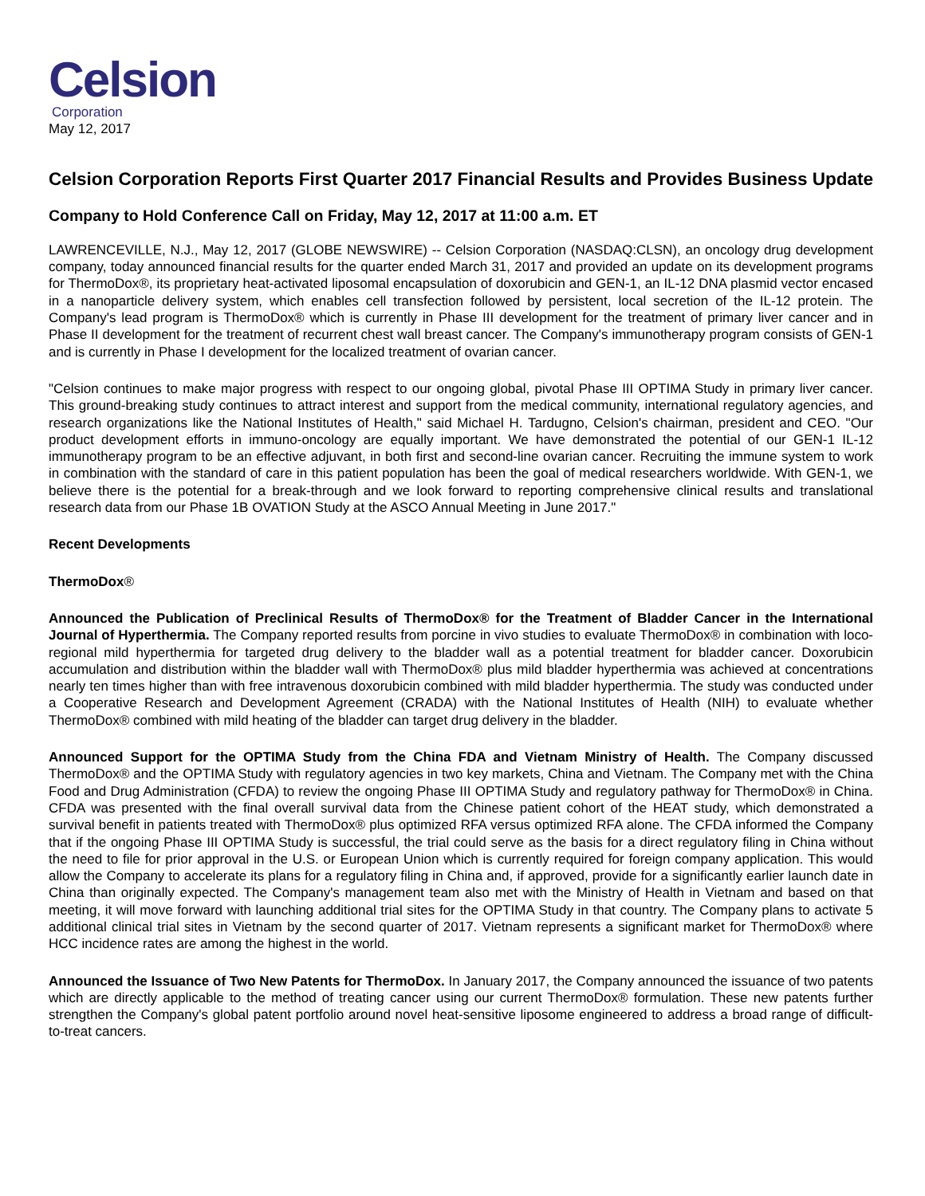Celsion
Corporation
May 12, 2017
Celsion Corporation Reports First Quarter 2017 Financial Results and Provides Business Update
Company to Hold Conference Call on Friday, May 12, 2017 at 11:00 a.m. ET
LAWRENCEVILLE, N.J., May 12, 2017 (GLOBE NEWSWIRE) -- Celsion Corporation (NASDAQ:CLSN), an oncology drug development company, today announced financial results for the quarter ended March 31, 2017 and provided an update on its development programs for ThermoDox®, its proprietary heat-activated liposomal encapsulation of doxorubicin and GEN-1, an IL-12 DNA plasmid vector encased in a nanoparticle delivery system, which enables cell transfection followed by persistent, local secretion of the IL-12 protein. The Company's lead program is ThermoDox® which is currently in Phase III development for the treatment of primary liver cancer and in Phase II development for the treatment of recurrent chest wall breast cancer. The Company's immunotherapy program consists of GEN-1 and is currently in Phase I development for the localized treatment of ovarian cancer.
"Celsion continues to make major progress with respect to our ongoing global, pivotal Phase III OPTIMA Study in primary liver cancer. This ground-breaking study continues to attract interest and support from the medical community, international regulatory agencies, and research organizations like the National Institutes of Health," said Michael H. Tardugno, Celsion's chairman, president and CEO. "Our product development efforts in immuno-oncology are equally important. We have demonstrated the potential of our GEN-1 IL-12 immunotherapy program to be an effective adjuvant, in both first and second-line ovarian cancer. Recruiting the immune system to work in combination with the standard of care in this patient population has been the goal of medical researchers worldwide. With GEN-1, we believe there is the potential for a break-through and we look forward to reporting comprehensive clinical results and translational research data from our Phase 1B OVATION Study at the ASCO Annual Meeting in June 2017."
Recent Developments
ThermoDox®
Announced the Publication of Preclinical Results of ThermoDox® for the Treatment of Bladder Cancer in the International Journal of Hyperthermia. The Company reported results from porcine in vivo studies to evaluate ThermoDox® in combination with loco-regional mild hyperthermia for targeted drug delivery to the bladder wall as a potential treatment for bladder cancer. Doxorubicin accumulation and distribution within the bladder wall with ThermoDox® plus mild bladder hyperthermia was achieved at concentrations nearly ten times higher than with free intravenous doxorubicin combined with mild bladder hyperthermia. The study was conducted under a Cooperative Research and Development Agreement (CRADA) with the National Institutes of Health (NIH) to evaluate whether ThermoDox® combined with mild heating of the bladder can target drug delivery in the bladder.
Announced Support for the OPTIMA Study from the China FDA and Vietnam Ministry of Health. The Company discussed ThermoDox® and the OPTIMA Study with regulatory agencies in two key markets, China and Vietnam. The Company met with the China Food and Drug Administration (CFDA) to review the ongoing Phase III OPTIMA Study and regulatory pathway for ThermoDox® in China. CFDA was presented with the final overall survival data from the Chinese patient cohort of the HEAT study, which demonstrated a survival benefit in patients treated with ThermoDox® plus optimized RFA versus optimized RFA alone. The CFDA informed the Company that if the ongoing Phase III OPTIMA Study is successful, the trial could serve as the basis for a direct regulatory filing in China without the need to file for prior approval in the U.S. or European Union which is currently required for foreign company application. This would allow the Company to accelerate its plans for a regulatory filing in China and, if approved, provide for a significantly earlier launch date in China than originally expected. The Company's management team also met with the Ministry of Health in Vietnam and based on that meeting, it will move forward with launching additional trial sites for the OPTIMA Study in that country. The Company plans to activate 5 additional clinical trial sites in Vietnam by the second quarter of 2017. Vietnam represents a significant market for ThermoDox® where HCC incidence rates are among the highest in the world.
Announced the Issuance of Two New Patents for ThermoDox. In January 2017, the Company announced the issuance of two patents which are directly applicable to the method of treating cancer using our current ThermoDox® formulation. These new patents further strengthen the Company's global patent portfolio around novel heat-sensitive liposome engineered to address a broad range of difficult-to-treat cancers.